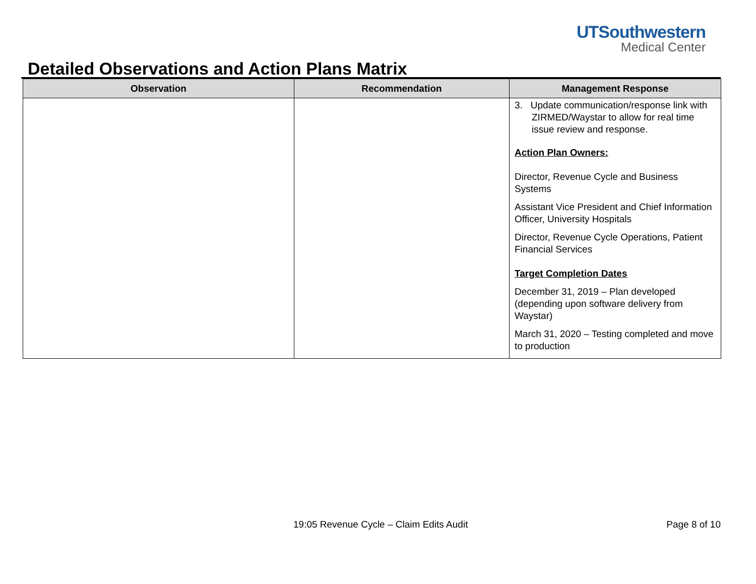UTSouthwestern
Medical Center
Detailed Observations and Action Plans Matrix
| Observation | Recommendation | Management Response |
| --- | --- | --- |
| | | 3. Update communication/response link with ZIRMED/Waystar to allow for real time issue review and response. Action Plan Owners: Director, Revenue Cycle and Business Systems Assistant Vice President and Chief Information Officer, University Hospitals Director, Revenue Cycle Operations, Patient Financial Services Target Completion Dates December 31, 2019 – Plan developed (depending upon software delivery from Waystar) March 31, 2020 – Testing completed and move to production |
19:05 Revenue Cycle – Claim Edits Audit
Page 8 of 10